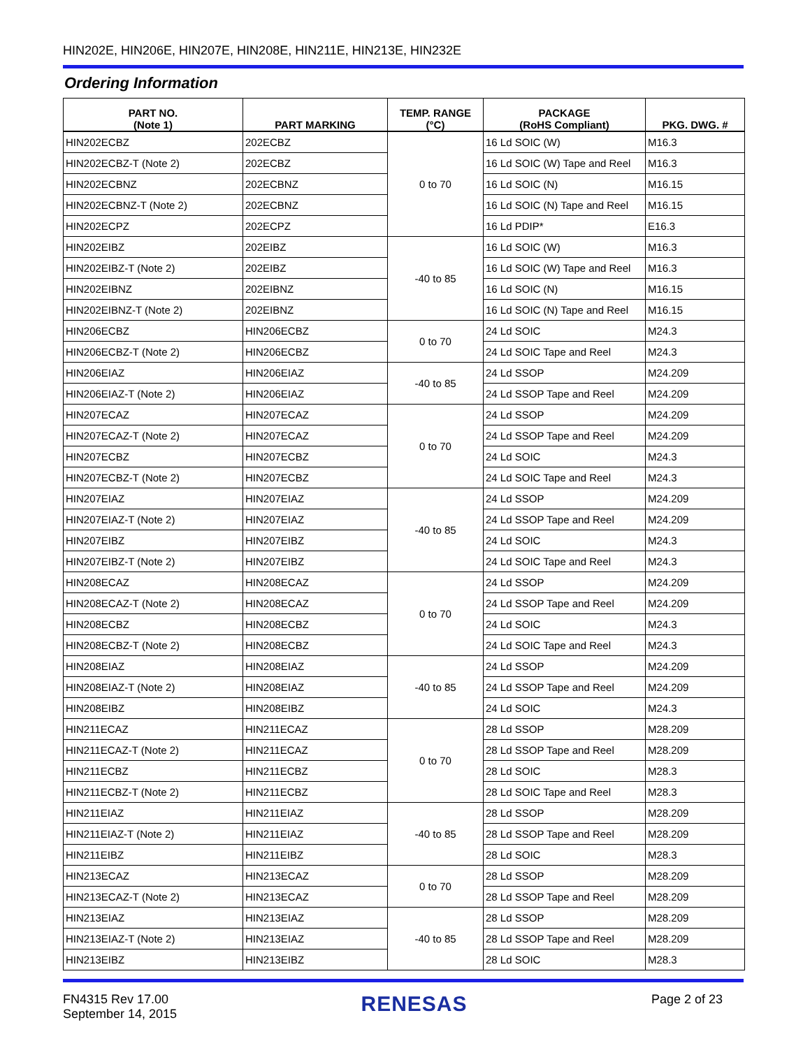HIN202E, HIN206E, HIN207E, HIN208E, HIN211E, HIN213E, HIN232E
Ordering Information
| PART NO. (Note 1) | PART MARKING | TEMP. RANGE (°C) | PACKAGE (RoHS Compliant) | PKG. DWG. # |
| --- | --- | --- | --- | --- |
| HIN202ECBZ | 202ECBZ | 0 to 70 | 16 Ld SOIC (W) | M16.3 |
| HIN202ECBZ-T (Note 2) | 202ECBZ | | 16 Ld SOIC (W) Tape and Reel | M16.3 |
| HIN202ECBNZ | 202ECBNZ | | 16 Ld SOIC (N) | M16.15 |
| HIN202ECBNZ-T (Note 2) | 202ECBNZ | | 16 Ld SOIC (N) Tape and Reel | M16.15 |
| HIN202ECPZ | 202ECPZ | | 16 Ld PDIP* | E16.3 |
| HIN202EIBZ | 202EIBZ | -40 to 85 | 16 Ld SOIC (W) | M16.3 |
| HIN202EIBZ-T (Note 2) | 202EIBZ | | 16 Ld SOIC (W) Tape and Reel | M16.3 |
| HIN202EIBNZ | 202EIBNZ | | 16 Ld SOIC (N) | M16.15 |
| HIN202EIBNZ-T (Note 2) | 202EIBNZ | | 16 Ld SOIC (N) Tape and Reel | M16.15 |
| HIN206ECBZ | HIN206ECBZ | 0 to 70 | 24 Ld SOIC | M24.3 |
| HIN206ECBZ-T (Note 2) | HIN206ECBZ | | 24 Ld SOIC Tape and Reel | M24.3 |
| HIN206EIAZ | HIN206EIAZ | -40 to 85 | 24 Ld SSOP | M24.209 |
| HIN206EIAZ-T (Note 2) | HIN206EIAZ | | 24 Ld SSOP Tape and Reel | M24.209 |
| HIN207ECAZ | HIN207ECAZ | 0 to 70 | 24 Ld SSOP | M24.209 |
| HIN207ECAZ-T (Note 2) | HIN207ECAZ | | 24 Ld SSOP Tape and Reel | M24.209 |
| HIN207ECBZ | HIN207ECBZ | | 24 Ld SOIC | M24.3 |
| HIN207ECBZ-T (Note 2) | HIN207ECBZ | | 24 Ld SOIC Tape and Reel | M24.3 |
| HIN207EIAZ | HIN207EIAZ | -40 to 85 | 24 Ld SSOP | M24.209 |
| HIN207EIAZ-T (Note 2) | HIN207EIAZ | | 24 Ld SSOP Tape and Reel | M24.209 |
| HIN207EIBZ | HIN207EIBZ | | 24 Ld SOIC | M24.3 |
| HIN207EIBZ-T (Note 2) | HIN207EIBZ | | 24 Ld SOIC Tape and Reel | M24.3 |
| HIN208ECAZ | HIN208ECAZ | 0 to 70 | 24 Ld SSOP | M24.209 |
| HIN208ECAZ-T (Note 2) | HIN208ECAZ | | 24 Ld SSOP Tape and Reel | M24.209 |
| HIN208ECBZ | HIN208ECBZ | | 24 Ld SOIC | M24.3 |
| HIN208ECBZ-T (Note 2) | HIN208ECBZ | | 24 Ld SOIC Tape and Reel | M24.3 |
| HIN208EIAZ | HIN208EIAZ | -40 to 85 | 24 Ld SSOP | M24.209 |
| HIN208EIAZ-T (Note 2) | HIN208EIAZ | | 24 Ld SSOP Tape and Reel | M24.209 |
| HIN208EIBZ | HIN208EIBZ | | 24 Ld SOIC | M24.3 |
| HIN211ECAZ | HIN211ECAZ | 0 to 70 | 28 Ld SSOP | M28.209 |
| HIN211ECAZ-T (Note 2) | HIN211ECAZ | | 28 Ld SSOP Tape and Reel | M28.209 |
| HIN211ECBZ | HIN211ECBZ | | 28 Ld SOIC | M28.3 |
| HIN211ECBZ-T (Note 2) | HIN211ECBZ | | 28 Ld SOIC Tape and Reel | M28.3 |
| HIN211EIAZ | HIN211EIAZ | -40 to 85 | 28 Ld SSOP | M28.209 |
| HIN211EIAZ-T (Note 2) | HIN211EIAZ | | 28 Ld SSOP Tape and Reel | M28.209 |
| HIN211EIBZ | HIN211EIBZ | | 28 Ld SOIC | M28.3 |
| HIN213ECAZ | HIN213ECAZ | 0 to 70 | 28 Ld SSOP | M28.209 |
| HIN213ECAZ-T (Note 2) | HIN213ECAZ | | 28 Ld SSOP Tape and Reel | M28.209 |
| HIN213EIAZ | HIN213EIAZ | -40 to 85 | 28 Ld SSOP | M28.209 |
| HIN213EIAZ-T (Note 2) | HIN213EIAZ | | 28 Ld SSOP Tape and Reel | M28.209 |
| HIN213EIBZ | HIN213EIBZ | | 28 Ld SOIC | M28.3 |
FN4315 Rev 17.00
September 14, 2015
RENESAS
Page 2 of 23